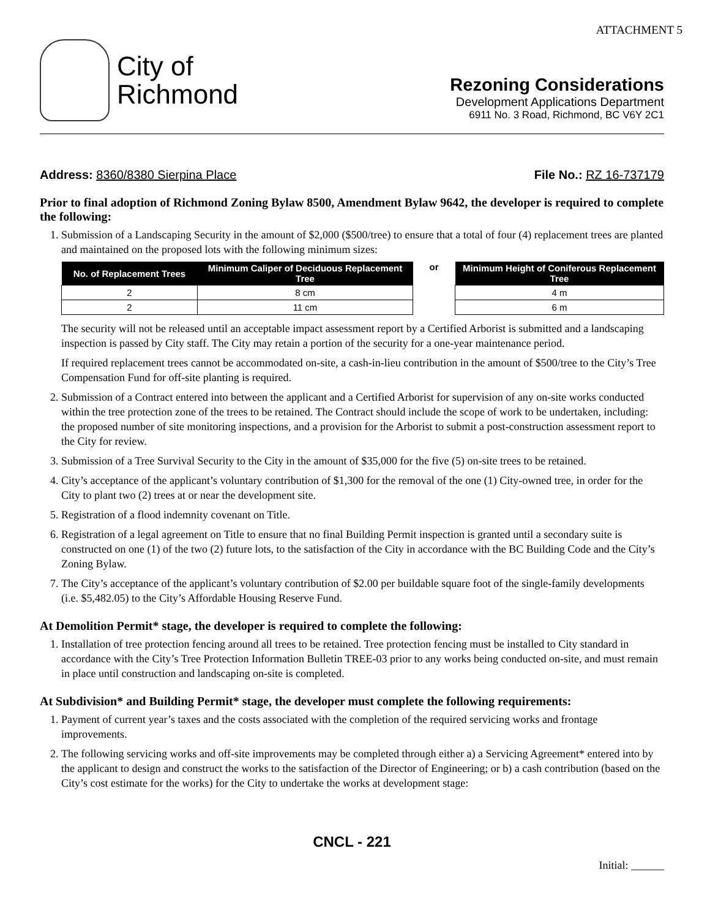ATTACHMENT 5
City of
Richmond
Rezoning Considerations
Development Applications Department
6911 No. 3 Road, Richmond, BC V6Y 2C1
Address: 8360/8380 Sierpina Place
File No.: RZ 16-737179
Prior to final adoption of Richmond Zoning Bylaw 8500, Amendment Bylaw 9642, the developer is required to complete the following:
1. Submission of a Landscaping Security in the amount of $2,000 ($500/tree) to ensure that a total of four (4) replacement trees are planted and maintained on the proposed lots with the following minimum sizes:
| No. of Replacement Trees | Minimum Caliper of Deciduous Replacement Tree |
| --- | --- |
| 2 | 8 cm |
| 2 | 11 cm |
or
| Minimum Height of Coniferous Replacement Tree |
| --- |
| 4 m |
| 6 m |
The security will not be released until an acceptable impact assessment report by a Certified Arborist is submitted and a landscaping inspection is passed by City staff. The City may retain a portion of the security for a one-year maintenance period.
If required replacement trees cannot be accommodated on-site, a cash-in-lieu contribution in the amount of $500/tree to the City’s Tree Compensation Fund for off-site planting is required.
2. Submission of a Contract entered into between the applicant and a Certified Arborist for supervision of any on-site works conducted within the tree protection zone of the trees to be retained. The Contract should include the scope of work to be undertaken, including: the proposed number of site monitoring inspections, and a provision for the Arborist to submit a post-construction assessment report to the City for review.
3. Submission of a Tree Survival Security to the City in the amount of $35,000 for the five (5) on-site trees to be retained.
4. City’s acceptance of the applicant’s voluntary contribution of $1,300 for the removal of the one (1) City-owned tree, in order for the City to plant two (2) trees at or near the development site.
5. Registration of a flood indemnity covenant on Title.
6. Registration of a legal agreement on Title to ensure that no final Building Permit inspection is granted until a secondary suite is constructed on one (1) of the two (2) future lots, to the satisfaction of the City in accordance with the BC Building Code and the City’s Zoning Bylaw.
7. The City’s acceptance of the applicant’s voluntary contribution of $2.00 per buildable square foot of the single-family developments (i.e. $5,482.05) to the City’s Affordable Housing Reserve Fund.
At Demolition Permit* stage, the developer is required to complete the following:
1. Installation of tree protection fencing around all trees to be retained. Tree protection fencing must be installed to City standard in accordance with the City’s Tree Protection Information Bulletin TREE-03 prior to any works being conducted on-site, and must remain in place until construction and landscaping on-site is completed.
At Subdivision* and Building Permit* stage, the developer must complete the following requirements:
1. Payment of current year’s taxes and the costs associated with the completion of the required servicing works and frontage improvements.
2. The following servicing works and off-site improvements may be completed through either a) a Servicing Agreement* entered into by the applicant to design and construct the works to the satisfaction of the Director of Engineering; or b) a cash contribution (based on the City’s cost estimate for the works) for the City to undertake the works at development stage:
CNCL - 221
Initial: ______